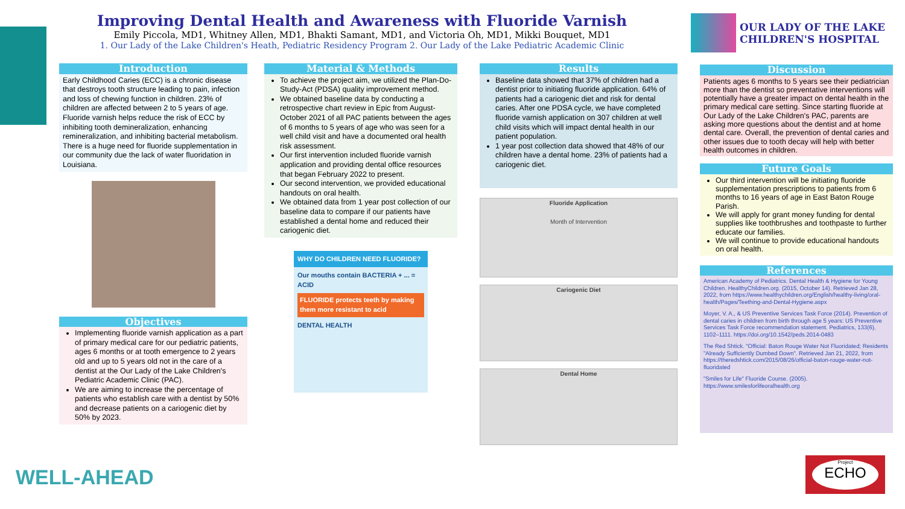Improving Dental Health and Awareness with Fluoride Varnish
Emily Piccola, MD1, Whitney Allen, MD1, Bhakti Samant, MD1, and Victoria Oh, MD1, Mikki Bouquet, MD1
1. Our Lady of the Lake Children's Heath, Pediatric Residency Program 2. Our Lady of the Lake Pediatric Academic Clinic
OUR LADY OF THE LAKE
CHILDREN'S HOSPITAL
Introduction
Early Childhood Caries (ECC) is a chronic disease that destroys tooth structure leading to pain, infection and loss of chewing function in children. 23% of children are affected between 2 to 5 years of age. Fluoride varnish helps reduce the risk of ECC by inhibiting tooth demineralization, enhancing remineralization, and inhibiting bacterial metabolism. There is a huge need for fluoride supplementation in our community due the lack of water fluoridation in Louisiana.
Objectives
Implementing fluoride varnish application as a part of primary medical care for our pediatric patients, ages 6 months or at tooth emergence to 2 years old and up to 5 years old not in the care of a dentist at the Our Lady of the Lake Children's Pediatric Academic Clinic (PAC).
We are aiming to increase the percentage of patients who establish care with a dentist by 50% and decrease patients on a cariogenic diet by 50% by 2023.
Material & Methods
To achieve the project aim, we utilized the Plan-Do-Study-Act (PDSA) quality improvement method.
We obtained baseline data by conducting a retrospective chart review in Epic from August-October 2021 of all PAC patients between the ages of 6 months to 5 years of age who was seen for a well child visit and have a documented oral health risk assessment.
Our first intervention included fluoride varnish application and providing dental office resources that began February 2022 to present.
Our second intervention, we provided educational handouts on oral health.
We obtained data from 1 year post collection of our baseline data to compare if our patients have established a dental home and reduced their cariogenic diet.
WHY DO CHILDREN NEED FLUORIDE?
Our mouths contain BACTERIA + ... = ACID
FLUORIDE protects teeth by making them more resistant to acid
DENTAL HEALTH
Results
Baseline data showed that 37% of children had a dentist prior to initiating fluoride application. 64% of patients had a cariogenic diet and risk for dental caries. After one PDSA cycle, we have completed fluoride varnish application on 307 children at well child visits which will impact dental health in our patient population.
1 year post collection data showed that 48% of our children have a dental home. 23% of patients had a cariogenic diet.
Fluoride Application
Month of Intervention
Cariogenic Diet
Dental Home
Discussion
Patients ages 6 months to 5 years see their pediatrician more than the dentist so preventative interventions will potentially have a greater impact on dental health in the primary medical care setting. Since starting fluoride at Our Lady of the Lake Children's PAC, parents are asking more questions about the dentist and at home dental care. Overall, the prevention of dental caries and other issues due to tooth decay will help with better health outcomes in children.
Future Goals
Our third intervention will be initiating fluoride supplementation prescriptions to patients from 6 months to 16 years of age in East Baton Rouge Parish.
We will apply for grant money funding for dental supplies like toothbrushes and toothpaste to further educate our families.
We will continue to provide educational handouts on oral health.
References
American Academy of Pediatrics. Dental Health & Hygiene for Young Children. HealthyChildren.org. (2015, October 14). Retrieved Jan 28, 2022, from https://www.healthychildren.org/English/healthy-living/oral-health/Pages/Teething-and-Dental-Hygiene.aspx
Moyer, V. A., & US Preventive Services Task Force (2014). Prevention of dental caries in children from birth through age 5 years: US Preventive Services Task Force recommendation statement. Pediatrics, 133(6), 1102–1111. https://doi.org/10.1542/peds.2014-0483
The Red Shtick. "Official: Baton Rouge Water Not Fluoridated; Residents "Already Sufficiently Dumbed Down". Retrieved Jan 21, 2022, from https://theredshtick.com/2015/08/26/official-baton-rouge-water-not-fluoridated
"Smiles for Life" Fluoride Course. (2005). https://www.smilesforlifeoralhealth.org
WELL-AHEAD
Project
ECHO